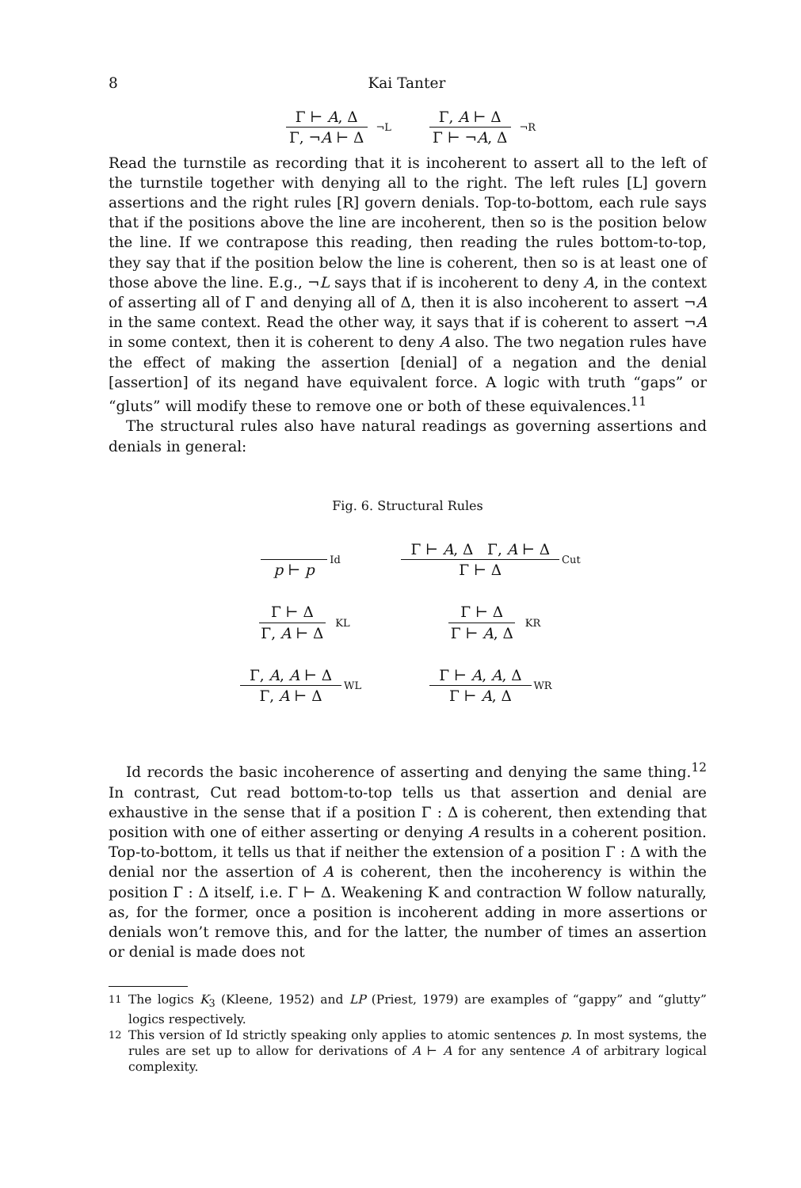8 Kai Tanter
Γ ⊢ A, Δ Γ, ¬A ⊢ Δ ¬L Γ, A ⊢ Δ Γ ⊢ ¬A, Δ ¬R
Read the turnstile as recording that it is incoherent to assert all to the left of the turnstile together with denying all to the right. The left rules [L] govern assertions and the right rules [R] govern denials. Top-to-bottom, each rule says that if the positions above the line are incoherent, then so is the position below the line. If we contrapose this reading, then reading the rules bottom-to-top, they say that if the position below the line is coherent, then so is at least one of those above the line. E.g., ¬L says that if is incoherent to deny A, in the context of asserting all of Γ and denying all of Δ, then it is also incoherent to assert ¬A in the same context. Read the other way, it says that if is coherent to assert ¬A in some context, then it is coherent to deny A also. The two negation rules have the effect of making the assertion [denial] of a negation and the denial [assertion] of its negand have equivalent force. A logic with truth “gaps” or “gluts” will modify these to remove one or both of these equivalences.<sup>11</sup>
The structural rules also have natural readings as governing assertions and denials in general:
Fig. 6. Structural Rules
p ⊢ p Id
Γ ⊢ A, Δ Γ, A ⊢ Δ Γ ⊢ Δ Cut
Γ ⊢ Δ Γ, A ⊢ Δ KL
Γ ⊢ Δ Γ ⊢ A, Δ KR
Γ, A, A ⊢ Δ Γ, A ⊢ Δ WL
Γ ⊢ A, A, Δ Γ ⊢ A, Δ WR
Id records the basic incoherence of asserting and denying the same thing.<sup>12</sup> In contrast, Cut read bottom-to-top tells us that assertion and denial are exhaustive in the sense that if a position Γ : Δ is coherent, then extending that position with one of either asserting or denying A results in a coherent position. Top-to-bottom, it tells us that if neither the extension of a position Γ : Δ with the denial nor the assertion of A is coherent, then the incoherency is within the position Γ : Δ itself, i.e. Γ ⊢ Δ. Weakening K and contraction W follow naturally, as, for the former, once a position is incoherent adding in more assertions or denials won’t remove this, and for the latter, the number of times an assertion or denial is made does not
<sup>11</sup> The logics K<sub>3</sub> (Kleene, 1952) and LP (Priest, 1979) are examples of “gappy” and “glutty” logics respectively.
<sup>12</sup> This version of Id strictly speaking only applies to atomic sentences p. In most systems, the rules are set up to allow for derivations of A ⊢ A for any sentence A of arbitrary logical complexity.